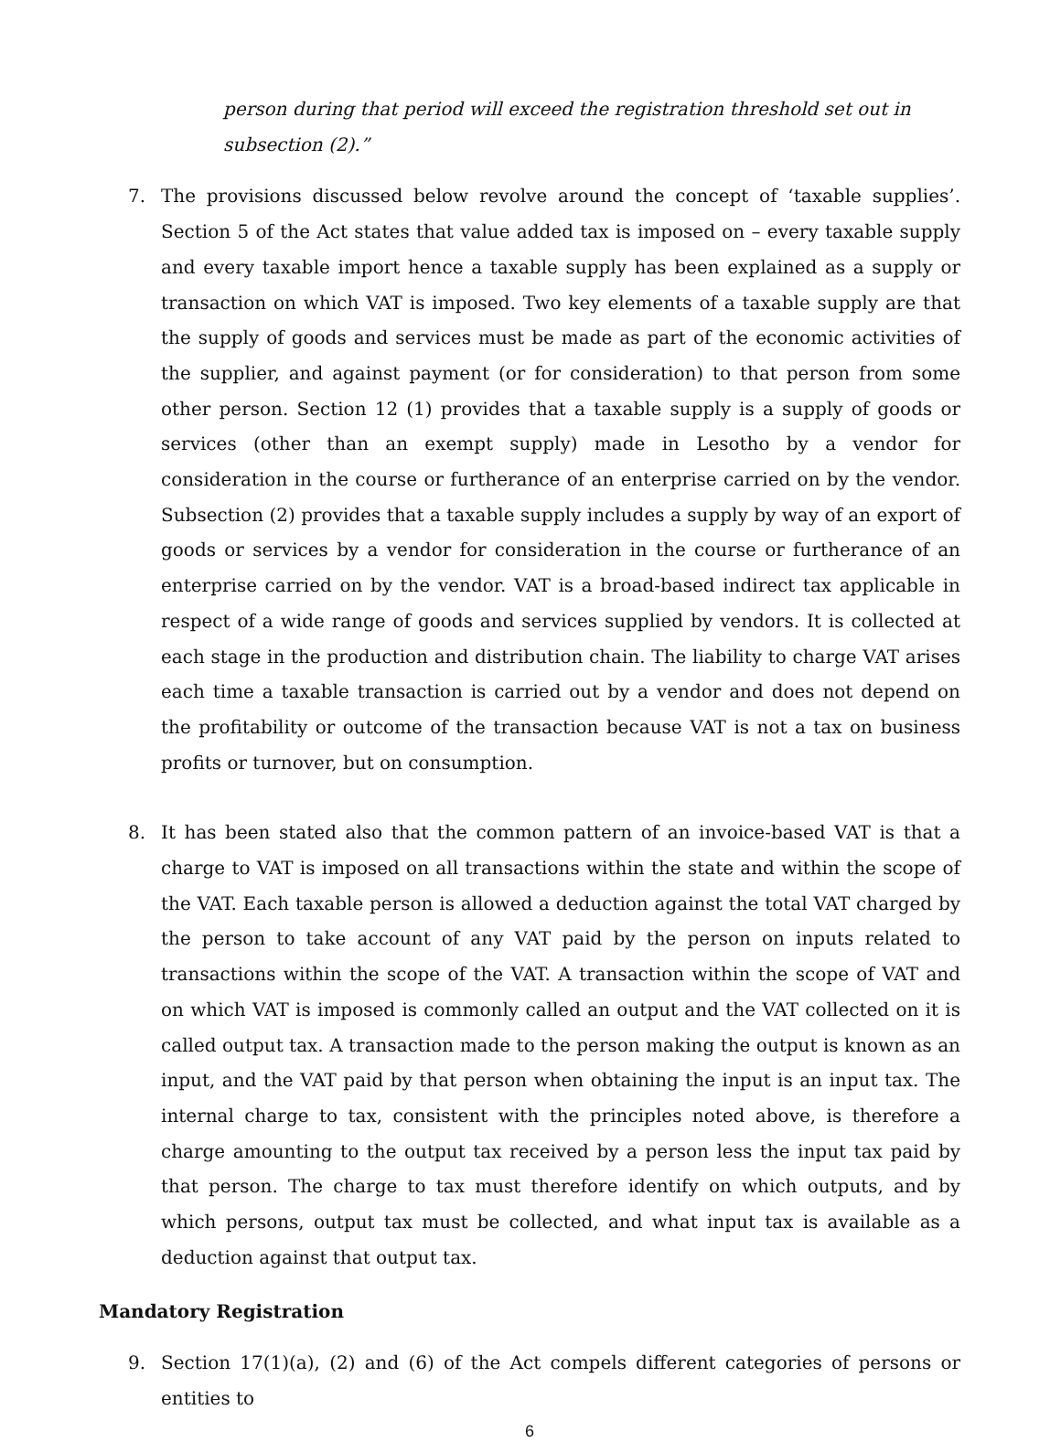person during that period will exceed the registration threshold set out in subsection (2).”
7. The provisions discussed below revolve around the concept of ‘taxable supplies’. Section 5 of the Act states that value added tax is imposed on – every taxable supply and every taxable import hence a taxable supply has been explained as a supply or transaction on which VAT is imposed. Two key elements of a taxable supply are that the supply of goods and services must be made as part of the economic activities of the supplier, and against payment (or for consideration) to that person from some other person. Section 12 (1) provides that a taxable supply is a supply of goods or services (other than an exempt supply) made in Lesotho by a vendor for consideration in the course or furtherance of an enterprise carried on by the vendor. Subsection (2) provides that a taxable supply includes a supply by way of an export of goods or services by a vendor for consideration in the course or furtherance of an enterprise carried on by the vendor. VAT is a broad-based indirect tax applicable in respect of a wide range of goods and services supplied by vendors. It is collected at each stage in the production and distribution chain. The liability to charge VAT arises each time a taxable transaction is carried out by a vendor and does not depend on the profitability or outcome of the transaction because VAT is not a tax on business profits or turnover, but on consumption.
8. It has been stated also that the common pattern of an invoice-based VAT is that a charge to VAT is imposed on all transactions within the state and within the scope of the VAT. Each taxable person is allowed a deduction against the total VAT charged by the person to take account of any VAT paid by the person on inputs related to transactions within the scope of the VAT. A transaction within the scope of VAT and on which VAT is imposed is commonly called an output and the VAT collected on it is called output tax. A transaction made to the person making the output is known as an input, and the VAT paid by that person when obtaining the input is an input tax. The internal charge to tax, consistent with the principles noted above, is therefore a charge amounting to the output tax received by a person less the input tax paid by that person. The charge to tax must therefore identify on which outputs, and by which persons, output tax must be collected, and what input tax is available as a deduction against that output tax.
Mandatory Registration
9. Section 17(1)(a), (2) and (6) of the Act compels different categories of persons or entities to
6